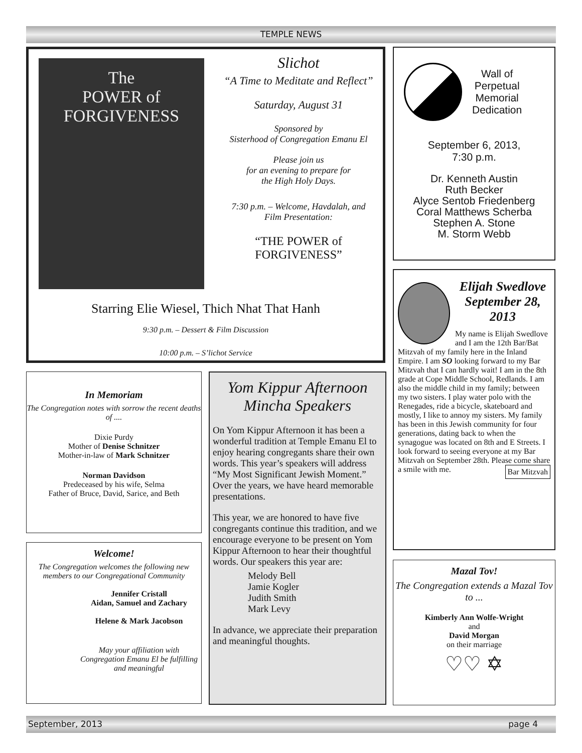TEMPLE NEWS
The
POWER of
FORGIVENESS
Slichot
“A Time to Meditate and Reflect”
Saturday, August 31
Sponsored by
Sisterhood of Congregation Emanu El
Please join us
for an evening to prepare for
the High Holy Days.
7:30 p.m. – Welcome, Havdalah, and
Film Presentation:
“THE POWER of
FORGIVENESS”
Starring Elie Wiesel, Thich Nhat That Hanh
9:30 p.m. – Dessert & Film Discussion
10:00 p.m. – S’lichot Service
Wall of
Perpetual
Memorial
Dedication
September 6, 2013,
7:30 p.m.
Dr. Kenneth Austin
Ruth Becker
Alyce Sentob Friedenberg
Coral Matthews Scherba
Stephen A. Stone
M. Storm Webb
Elijah Swedlove
September 28, 2013
My name is Elijah Swedlove and I am the 12th Bar/Bat Mitzvah of my family here in the Inland Empire. I am SO looking forward to my Bar Mitzvah that I can hardly wait! I am in the 8th grade at Cope Middle School, Redlands. I am also the middle child in my family; between my two sisters. I play water polo with the Renegades, ride a bicycle, skateboard and mostly, I like to annoy my sisters. My family has been in this Jewish community for four generations, dating back to when the synagogue was located on 8th and E Streets. I look forward to seeing everyone at my Bar Mitzvah on September 28th. Please come share a smile with me. Bar Mitzvah
In Memoriam
The Congregation notes with sorrow the recent deaths of ....
Dixie Purdy
Mother of Denise Schnitzer
Mother-in-law of Mark Schnitzer
Norman Davidson
Predeceased by his wife, Selma
Father of Bruce, David, Sarice, and Beth
Welcome!
The Congregation welcomes the following new members to our Congregational Community
Jennifer Cristall
Aidan, Samuel and Zachary
Helene & Mark Jacobson
May your affiliation with Congregation Emanu El be fulfilling and meaningful
Yom Kippur Afternoon
Mincha Speakers
On Yom Kippur Afternoon it has been a wonderful tradition at Temple Emanu El to enjoy hearing congregants share their own words. This year’s speakers will address “My Most Significant Jewish Moment.” Over the years, we have heard memorable presentations.
This year, we are honored to have five congregants continue this tradition, and we encourage everyone to be present on Yom Kippur Afternoon to hear their thoughtful words. Our speakers this year are:
Melody Bell
Jamie Kogler
Judith Smith
Mark Levy
In advance, we appreciate their preparation and meaningful thoughts.
Mazal Tov!
The Congregation extends a Mazal Tov to ...
Kimberly Ann Wolfe-Wright
and
David Morgan
on their marriage
♡♡ ✡
September, 2013 page 4